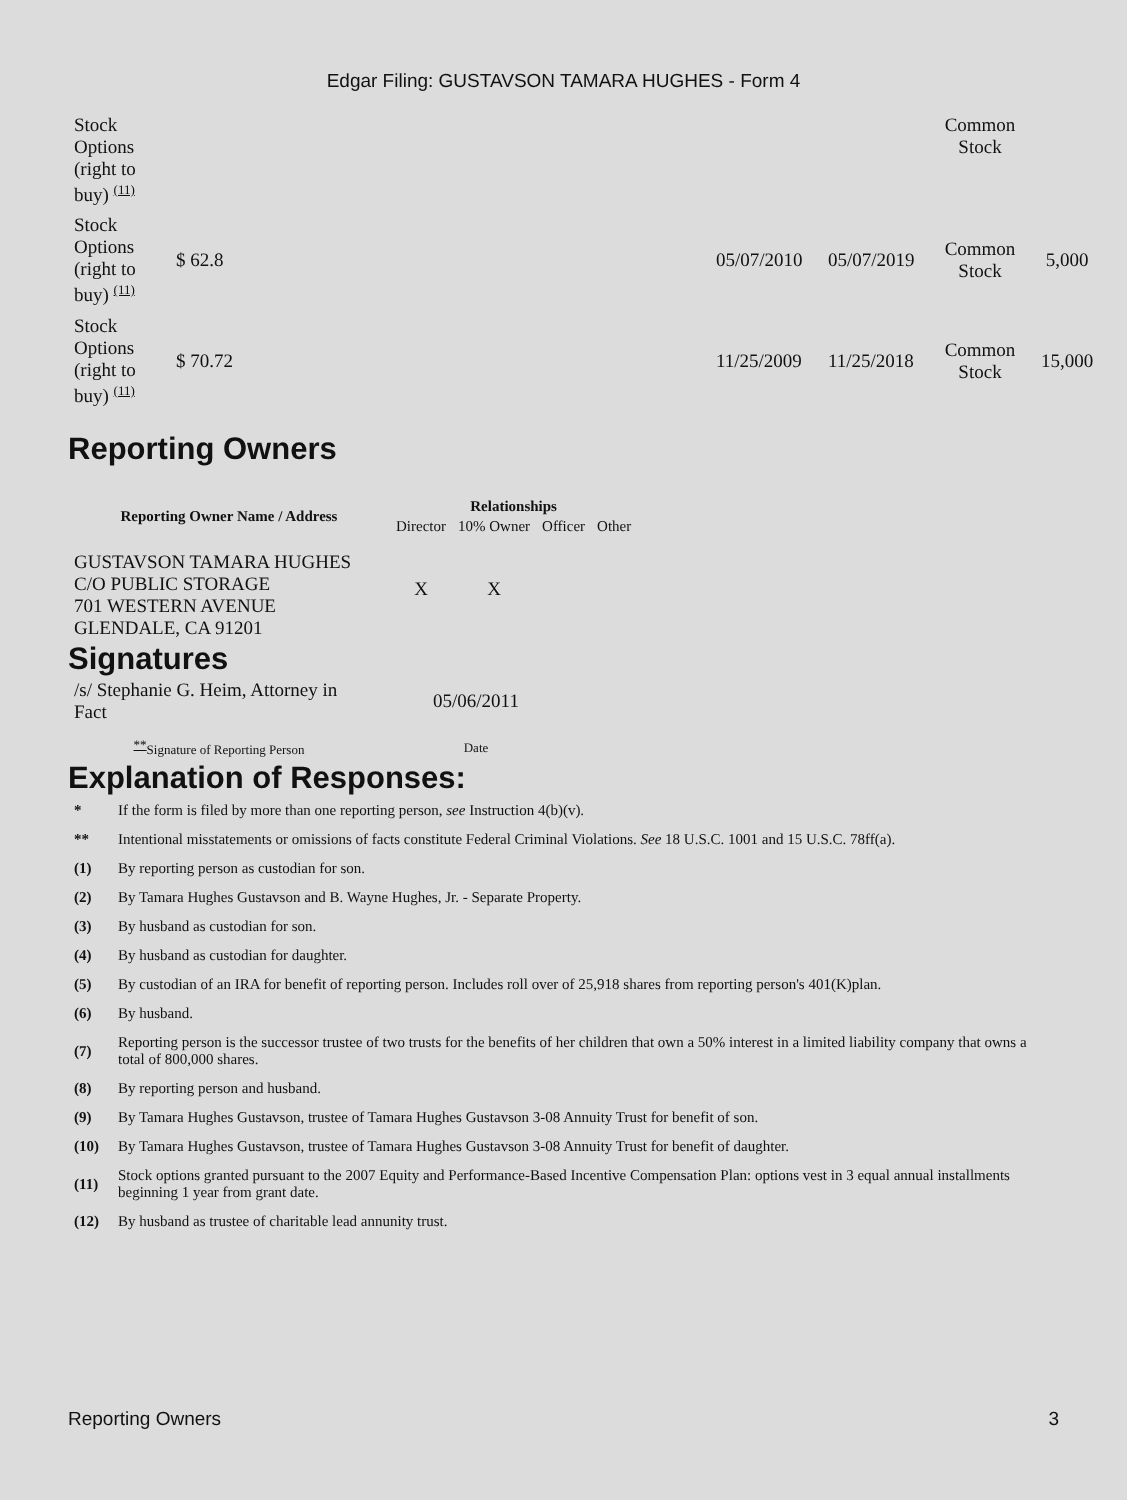Edgar Filing: GUSTAVSON TAMARA HUGHES - Form 4
| Stock Options (right to buy) <sup>(11)</sup> | | | | | Common Stock | |
| Stock Options (right to buy) <sup>(11)</sup> | $ 62.8 | | 05/07/2010 | 05/07/2019 | Common Stock | 5,000 |
| Stock Options (right to buy) <sup>(11)</sup> | $ 70.72 | | 11/25/2009 | 11/25/2018 | Common Stock | 15,000 |
Reporting Owners
| Reporting Owner Name / Address | Relationships | | | |
| --- | --- | --- | --- | --- |
| | Director | 10% Owner | Officer | Other |
| GUSTAVSON TAMARA HUGHES C/O PUBLIC STORAGE 701 WESTERN AVENUE GLENDALE, CA 91201 | X | X | | |
Signatures
| /s/ Stephanie G. Heim, Attorney in Fact | 05/06/2011 |
| <sup>**</sup> Signature of Reporting Person | Date |
Explanation of Responses:
| * | If the form is filed by more than one reporting person, see Instruction 4(b)(v). |
| ** | Intentional misstatements or omissions of facts constitute Federal Criminal Violations. See 18 U.S.C. 1001 and 15 U.S.C. 78ff(a). |
| (1) | By reporting person as custodian for son. |
| (2) | By Tamara Hughes Gustavson and B. Wayne Hughes, Jr. - Separate Property. |
| (3) | By husband as custodian for son. |
| (4) | By husband as custodian for daughter. |
| (5) | By custodian of an IRA for benefit of reporting person. Includes roll over of 25,918 shares from reporting person's 401(K)plan. |
| (6) | By husband. |
| (7) | Reporting person is the successor trustee of two trusts for the benefits of her children that own a 50% interest in a limited liability company that owns a total of 800,000 shares. |
| (8) | By reporting person and husband. |
| (9) | By Tamara Hughes Gustavson, trustee of Tamara Hughes Gustavson 3-08 Annuity Trust for benefit of son. |
| (10) | By Tamara Hughes Gustavson, trustee of Tamara Hughes Gustavson 3-08 Annuity Trust for benefit of daughter. |
| (11) | Stock options granted pursuant to the 2007 Equity and Performance-Based Incentive Compensation Plan: options vest in 3 equal annual installments beginning 1 year from grant date. |
| (12) | By husband as trustee of charitable lead annunity trust. |
Reporting Owners 3